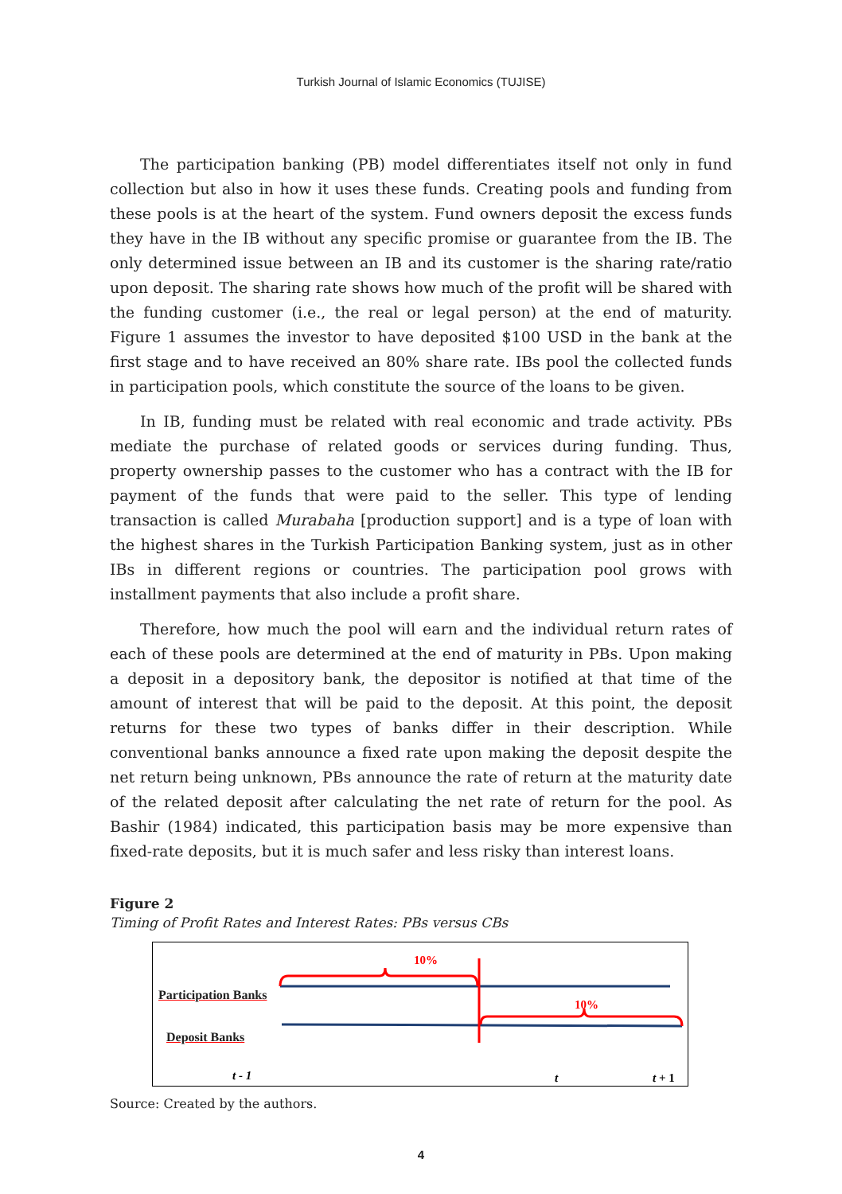Turkish Journal of Islamic Economics (TUJISE)
The participation banking (PB) model differentiates itself not only in fund collection but also in how it uses these funds. Creating pools and funding from these pools is at the heart of the system. Fund owners deposit the excess funds they have in the IB without any specific promise or guarantee from the IB. The only determined issue between an IB and its customer is the sharing rate/ratio upon deposit. The sharing rate shows how much of the profit will be shared with the funding customer (i.e., the real or legal person) at the end of maturity. Figure 1 assumes the investor to have deposited $100 USD in the bank at the first stage and to have received an 80% share rate. IBs pool the collected funds in participation pools, which constitute the source of the loans to be given.
In IB, funding must be related with real economic and trade activity. PBs mediate the purchase of related goods or services during funding. Thus, property ownership passes to the customer who has a contract with the IB for payment of the funds that were paid to the seller. This type of lending transaction is called Murabaha [production support] and is a type of loan with the highest shares in the Turkish Participation Banking system, just as in other IBs in different regions or countries. The participation pool grows with installment payments that also include a profit share.
Therefore, how much the pool will earn and the individual return rates of each of these pools are determined at the end of maturity in PBs. Upon making a deposit in a depository bank, the depositor is notified at that time of the amount of interest that will be paid to the deposit. At this point, the deposit returns for these two types of banks differ in their description. While conventional banks announce a fixed rate upon making the deposit despite the net return being unknown, PBs announce the rate of return at the maturity date of the related deposit after calculating the net rate of return for the pool. As Bashir (1984) indicated, this participation basis may be more expensive than fixed-rate deposits, but it is much safer and less risky than interest loans.
Figure 2
Timing of Profit Rates and Interest Rates: PBs versus CBs
10%
10%
t - 1
t
t + 1
Participation Banks
Deposit Banks
Source: Created by the authors.
4